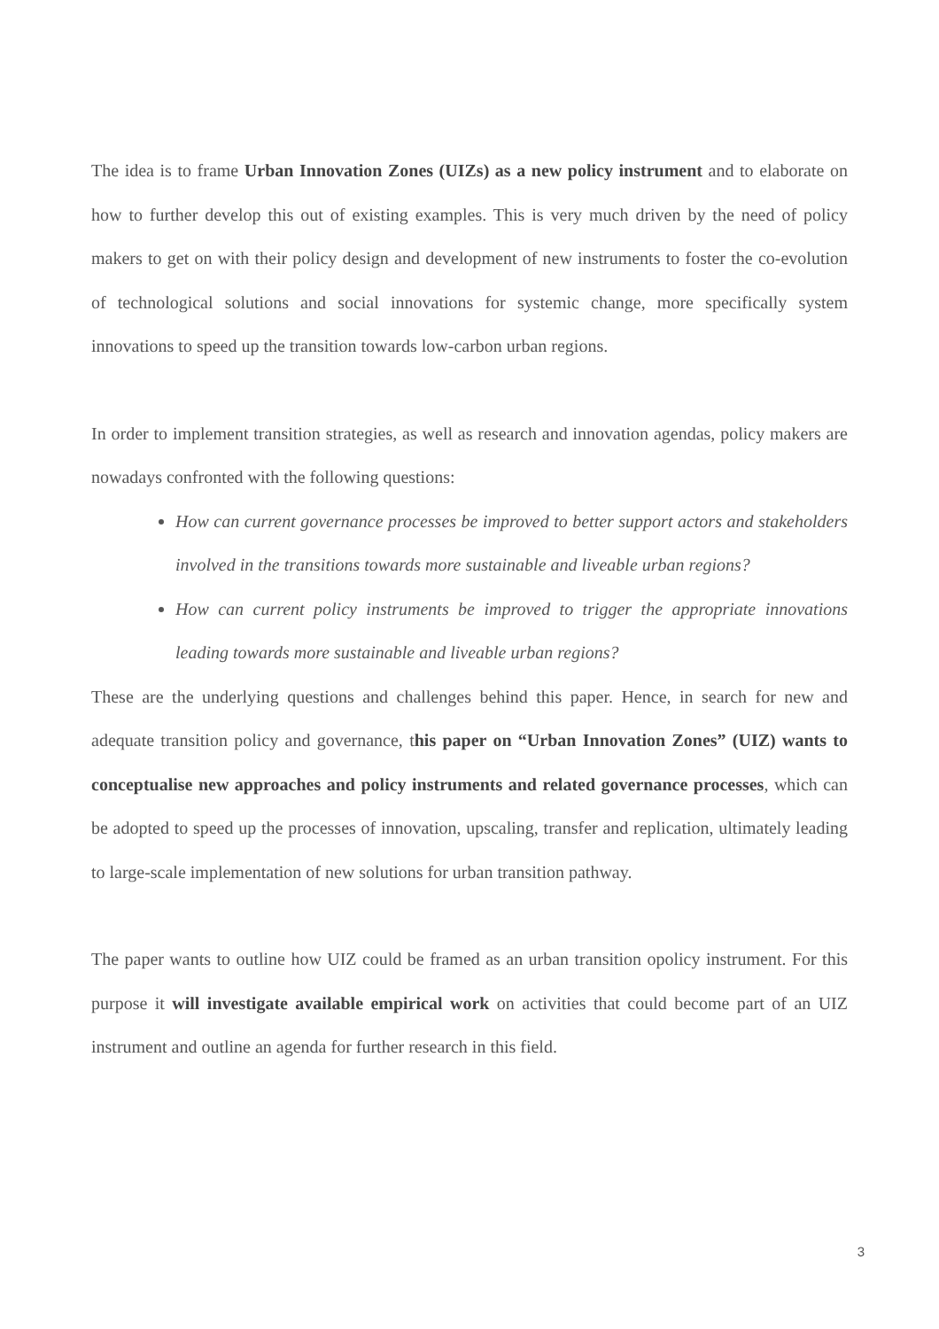The idea is to frame Urban Innovation Zones (UIZs) as a new policy instrument and to elaborate on how to further develop this out of existing examples. This is very much driven by the need of policy makers to get on with their policy design and development of new instruments to foster the co-evolution of technological solutions and social innovations for systemic change, more specifically system innovations to speed up the transition towards low-carbon urban regions.
In order to implement transition strategies, as well as research and innovation agendas, policy makers are nowadays confronted with the following questions:
How can current governance processes be improved to better support actors and stakeholders involved in the transitions towards more sustainable and liveable urban regions?
How can current policy instruments be improved to trigger the appropriate innovations leading towards more sustainable and liveable urban regions?
These are the underlying questions and challenges behind this paper. Hence, in search for new and adequate transition policy and governance, this paper on “Urban Innovation Zones” (UIZ) wants to conceptualise new approaches and policy instruments and related governance processes, which can be adopted to speed up the processes of innovation, upscaling, transfer and replication, ultimately leading to large-scale implementation of new solutions for urban transition pathway.
The paper wants to outline how UIZ could be framed as an urban transition opolicy instrument. For this purpose it will investigate available empirical work on activities that could become part of an UIZ instrument and outline an agenda for further research in this field.
3